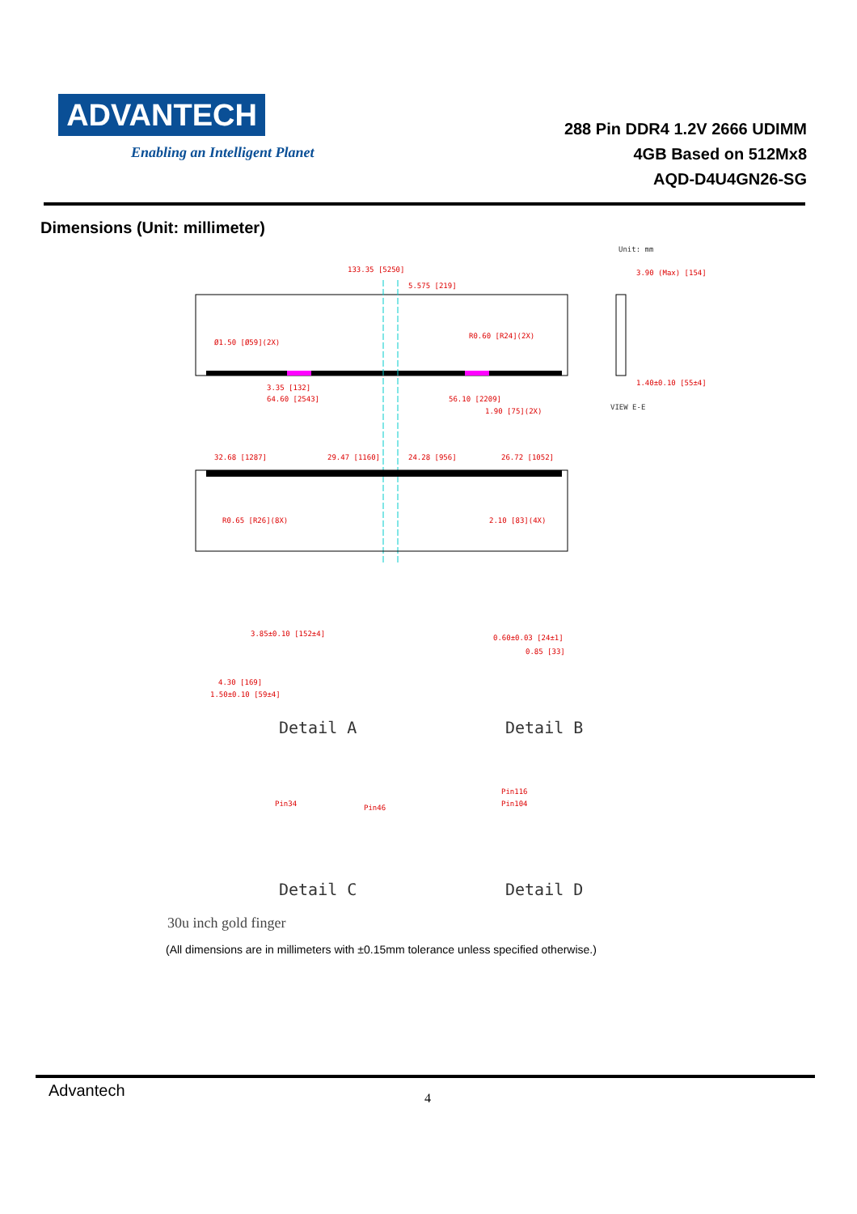ADVANTECH
Enabling an Intelligent Planet
288 Pin DDR4 1.2V 2666 UDIMM
4GB Based on 512Mx8
AQD-D4U4GN26-SG
Dimensions (Unit: millimeter)
Unit: mm
133.35 [5250]
5.575 [219]
Ø1.50 [Ø59](2X)
R0.60 [R24](2X)
3.35 [132]
64.60 [2543]
56.10 [2209]
1.90 [75](2X)
3.90 (Max) [154]
1.40±0.10 [55±4]
VIEW E-E
32.68 [1287]
29.47 [1160]
24.28 [956]
26.72 [1052]
R0.65 [R26](8X)
2.10 [83](4X)
3.85±0.10 [152±4]
4.30 [169]
1.50±0.10 [59±4]
0.60±0.03 [24±1]
0.85 [33]
Detail A
Detail B
Pin34
Pin46
Pin116
Pin104
Detail C
Detail D
30u inch gold finger
(All dimensions are in millimeters with ±0.15mm tolerance unless specified otherwise.)
Advantech 4